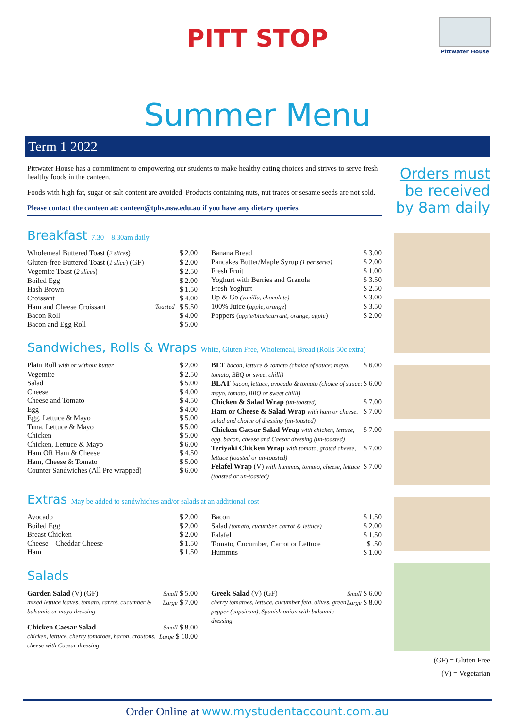Pittwater House
PITT STOP
Summer Menu
Term 1 2022
Pittwater House has a commitment to empowering our students to make healthy eating choices and strives to serve fresh healthy foods in the canteen.
Foods with high fat, sugar or salt content are avoided. Products containing nuts, nut traces or sesame seeds are not sold.
Please contact the canteen at: canteen@tphs.nsw.edu.au if you have any dietary queries.
Breakfast 7.30 – 8.30am daily
| Wholemeal Buttered Toast ( 2 slices ) | $ 2.00 |
| Gluten-free Buttered Toast ( 1 slice ) (GF) | $ 2.00 |
| Vegemite Toast ( 2 slices ) | $ 2.50 |
| Boiled Egg | $ 2.00 |
| Hash Brown | $ 1.50 |
| Croissant | $ 4.00 |
| Ham and Cheese Croissant Toasted | $ 5.50 |
| Bacon Roll | $ 4.00 |
| Bacon and Egg Roll | $ 5.00 |
| Banana Bread | $ 3.00 |
| Pancakes Butter/Maple Syrup (1 per serve) | $ 2.00 |
| Fresh Fruit | $ 1.00 |
| Yoghurt with Berries and Granola | $ 3.50 |
| Fresh Yoghurt | $ 2.50 |
| Up & Go (vanilla, chocolate) | $ 3.00 |
| 100% Juice ( apple, orange ) | $ 3.50 |
| Poppers ( apple/blackcurrant, orange, apple ) | $ 2.00 |
Sandwiches, Rolls & Wraps White, Gluten Free, Wholemeal, Bread (Rolls 50c extra)
| Plain Roll with or without butter | $ 2.00 |
| Vegemite | $ 2.50 |
| Salad | $ 5.00 |
| Cheese | $ 4.00 |
| Cheese and Tomato | $ 4.50 |
| Egg | $ 4.00 |
| Egg, Lettuce & Mayo | $ 5.00 |
| Tuna, Lettuce & Mayo | $ 5.00 |
| Chicken | $ 5.00 |
| Chicken, Lettuce & Mayo | $ 6.00 |
| Ham OR Ham & Cheese | $ 4.50 |
| Ham, Cheese & Tomato | $ 5.00 |
| Counter Sandwiches (All Pre wrapped) | $ 6.00 |
| BLT bacon, lettuce & tomato (choice of sauce: mayo, tomato, BBQ or sweet chilli) | $ 6.00 |
| BLAT bacon, lettuce, avocado & tomato (choice of sauce: mayo, tomato, BBQ or sweet chilli) | $ 6.00 |
| Chicken & Salad Wrap (un-toasted) | $ 7.00 |
| Ham or Cheese & Salad Wrap with ham or cheese, salad and choice of dressing (un-toasted) | $ 7.00 |
| Chicken Caesar Salad Wrap with chicken, lettuce, egg, bacon, cheese and Caesar dressing (un-toasted) | $ 7.00 |
| Teriyaki Chicken Wrap with tomato, grated cheese, lettuce (toasted or un-toasted) | $ 7.00 |
| Felafel Wrap (V) with hummus, tomato, cheese, lettuce (toasted or un-toasted) | $ 7.00 |
Extras May be added to sandwhiches and/or salads at an additional cost
| Avocado | $ 2.00 |
| Boiled Egg | $ 2.00 |
| Breast Chicken | $ 2.00 |
| Cheese – Cheddar Cheese | $ 1.50 |
| Ham | $ 1.50 |
| Bacon | $ 1.50 |
| Salad (tomato, cucumber, carrot & lettuce) | $ 2.00 |
| Falafel | $ 1.50 |
| Tomato, Cucumber, Carrot or Lettuce | $ .50 |
| Hummus | $ 1.00 |
Salads
| Garden Salad (V) (GF) mixed lettuce leaves, tomato, carrot, cucumber & balsamic or mayo dressing | Small $ 5.00 Large $ 7.00 |
| Chicken Caesar Salad chicken, lettuce, cherry tomatoes, bacon, croutons, cheese with Caesar dressing | Small $ 8.00 Large $ 10.00 |
| Greek Salad (V) (GF) cherry tomatoes, lettuce, cucumber feta, olives, green pepper (capsicum), Spanish onion with balsamic dressing | Small $ 6.00 Large $ 8.00 |
Orders must
be received
by 8am daily
(GF) = Gluten Free
(V) = Vegetarian
Order Online at www.mystudentaccount.com.au